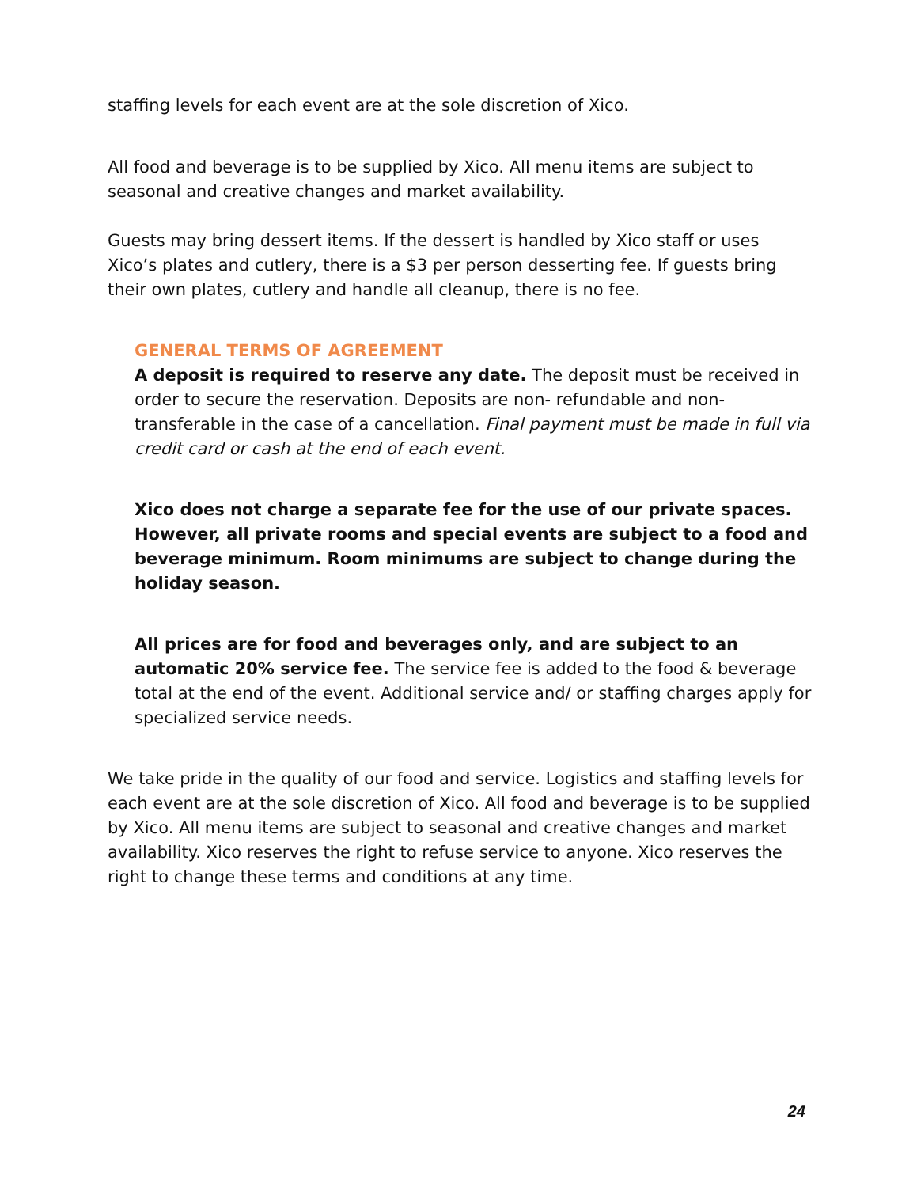staffing levels for each event are at the sole discretion of Xico.
All food and beverage is to be supplied by Xico. All menu items are subject to seasonal and creative changes and market availability.
Guests may bring dessert items. If the dessert is handled by Xico staff or uses Xico’s plates and cutlery, there is a $3 per person desserting fee. If guests bring their own plates, cutlery and handle all cleanup, there is no fee.
GENERAL TERMS OF AGREEMENT
A deposit is required to reserve any date. The deposit must be received in order to secure the reservation. Deposits are non- refundable and non-transferable in the case of a cancellation. Final payment must be made in full via credit card or cash at the end of each event.
Xico does not charge a separate fee for the use of our private spaces. However, all private rooms and special events are subject to a food and beverage minimum. Room minimums are subject to change during the holiday season.
All prices are for food and beverages only, and are subject to an automatic 20% service fee. The service fee is added to the food & beverage total at the end of the event. Additional service and/ or staffing charges apply for specialized service needs.
We take pride in the quality of our food and service. Logistics and staffing levels for each event are at the sole discretion of Xico. All food and beverage is to be supplied by Xico. All menu items are subject to seasonal and creative changes and market availability. Xico reserves the right to refuse service to anyone. Xico reserves the right to change these terms and conditions at any time.
24